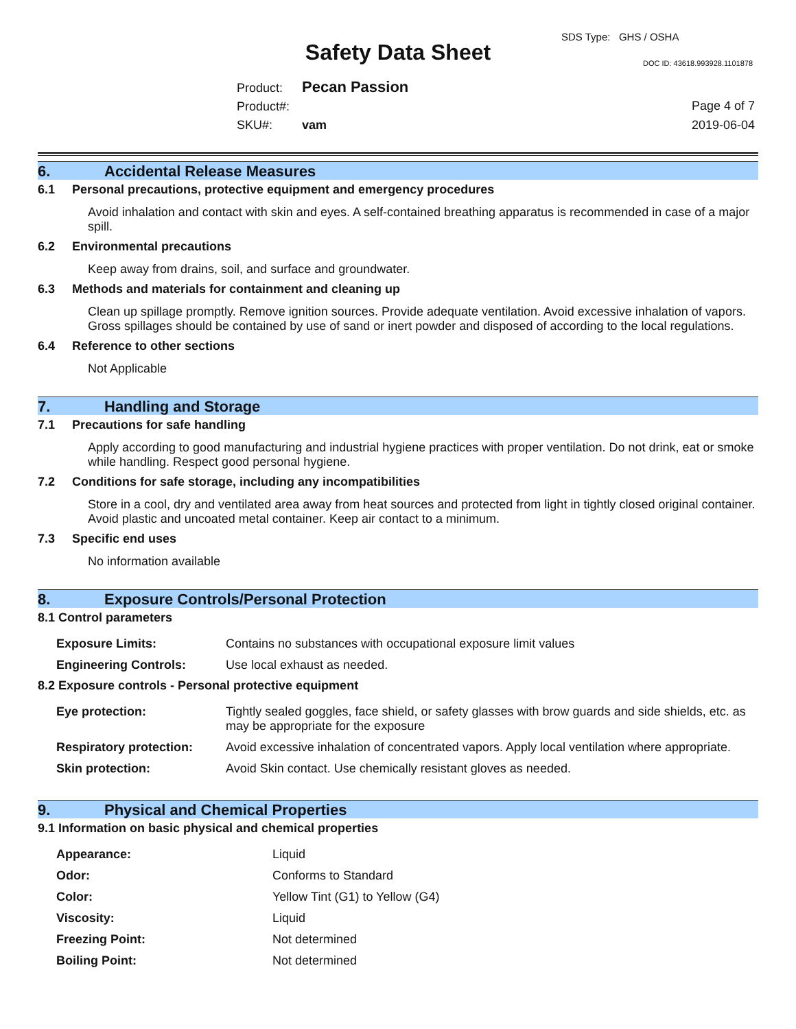SDS Type: GHS / OSHA
Safety Data Sheet DOC ID: 43618.993928.1101878
Product: Pecan Passion
Product#:
SKU#: vam
Page 4 of 7
2019-06-04
6. Accidental Release Measures
6.1 Personal precautions, protective equipment and emergency procedures
Avoid inhalation and contact with skin and eyes. A self-contained breathing apparatus is recommended in case of a major spill.
6.2 Environmental precautions
Keep away from drains, soil, and surface and groundwater.
6.3 Methods and materials for containment and cleaning up
Clean up spillage promptly. Remove ignition sources. Provide adequate ventilation. Avoid excessive inhalation of vapors. Gross spillages should be contained by use of sand or inert powder and disposed of according to the local regulations.
6.4 Reference to other sections
Not Applicable
7. Handling and Storage
7.1 Precautions for safe handling
Apply according to good manufacturing and industrial hygiene practices with proper ventilation. Do not drink, eat or smoke while handling. Respect good personal hygiene.
7.2 Conditions for safe storage, including any incompatibilities
Store in a cool, dry and ventilated area away from heat sources and protected from light in tightly closed original container. Avoid plastic and uncoated metal container. Keep air contact to a minimum.
7.3 Specific end uses
No information available
8. Exposure Controls/Personal Protection
8.1 Control parameters
| Exposure Limits: | Contains no substances with occupational exposure limit values |
| Engineering Controls: | Use local exhaust as needed. |
8.2 Exposure controls - Personal protective equipment
| Eye protection: | Tightly sealed goggles, face shield, or safety glasses with brow guards and side shields, etc. as may be appropriate for the exposure |
| Respiratory protection: | Avoid excessive inhalation of concentrated vapors. Apply local ventilation where appropriate. |
| Skin protection: | Avoid Skin contact. Use chemically resistant gloves as needed. |
9. Physical and Chemical Properties
9.1 Information on basic physical and chemical properties
| Appearance: | Liquid |
| Odor: | Conforms to Standard |
| Color: | Yellow Tint (G1) to Yellow (G4) |
| Viscosity: | Liquid |
| Freezing Point: | Not determined |
| Boiling Point: | Not determined |